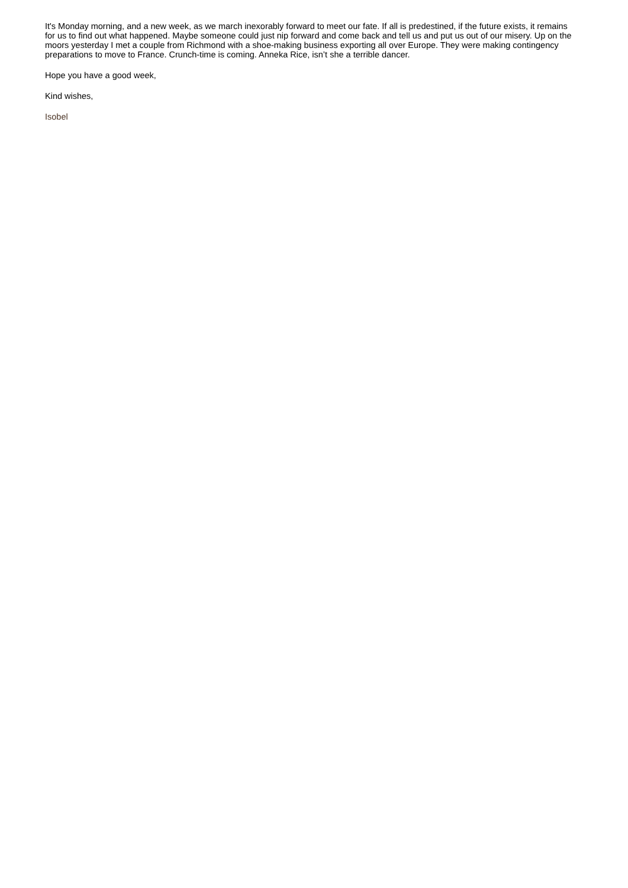It's Monday morning, and a new week, as we march inexorably forward to meet our fate. If all is predestined, if the future exists, it remains for us to find out what happened. Maybe someone could just nip forward and come back and tell us and put us out of our misery. Up on the moors yesterday I met a couple from Richmond with a shoe-making business exporting all over Europe. They were making contingency preparations to move to France. Crunch-time is coming. Anneka Rice, isn’t she a terrible dancer.
Hope you have a good week,
Kind wishes,
Isobel